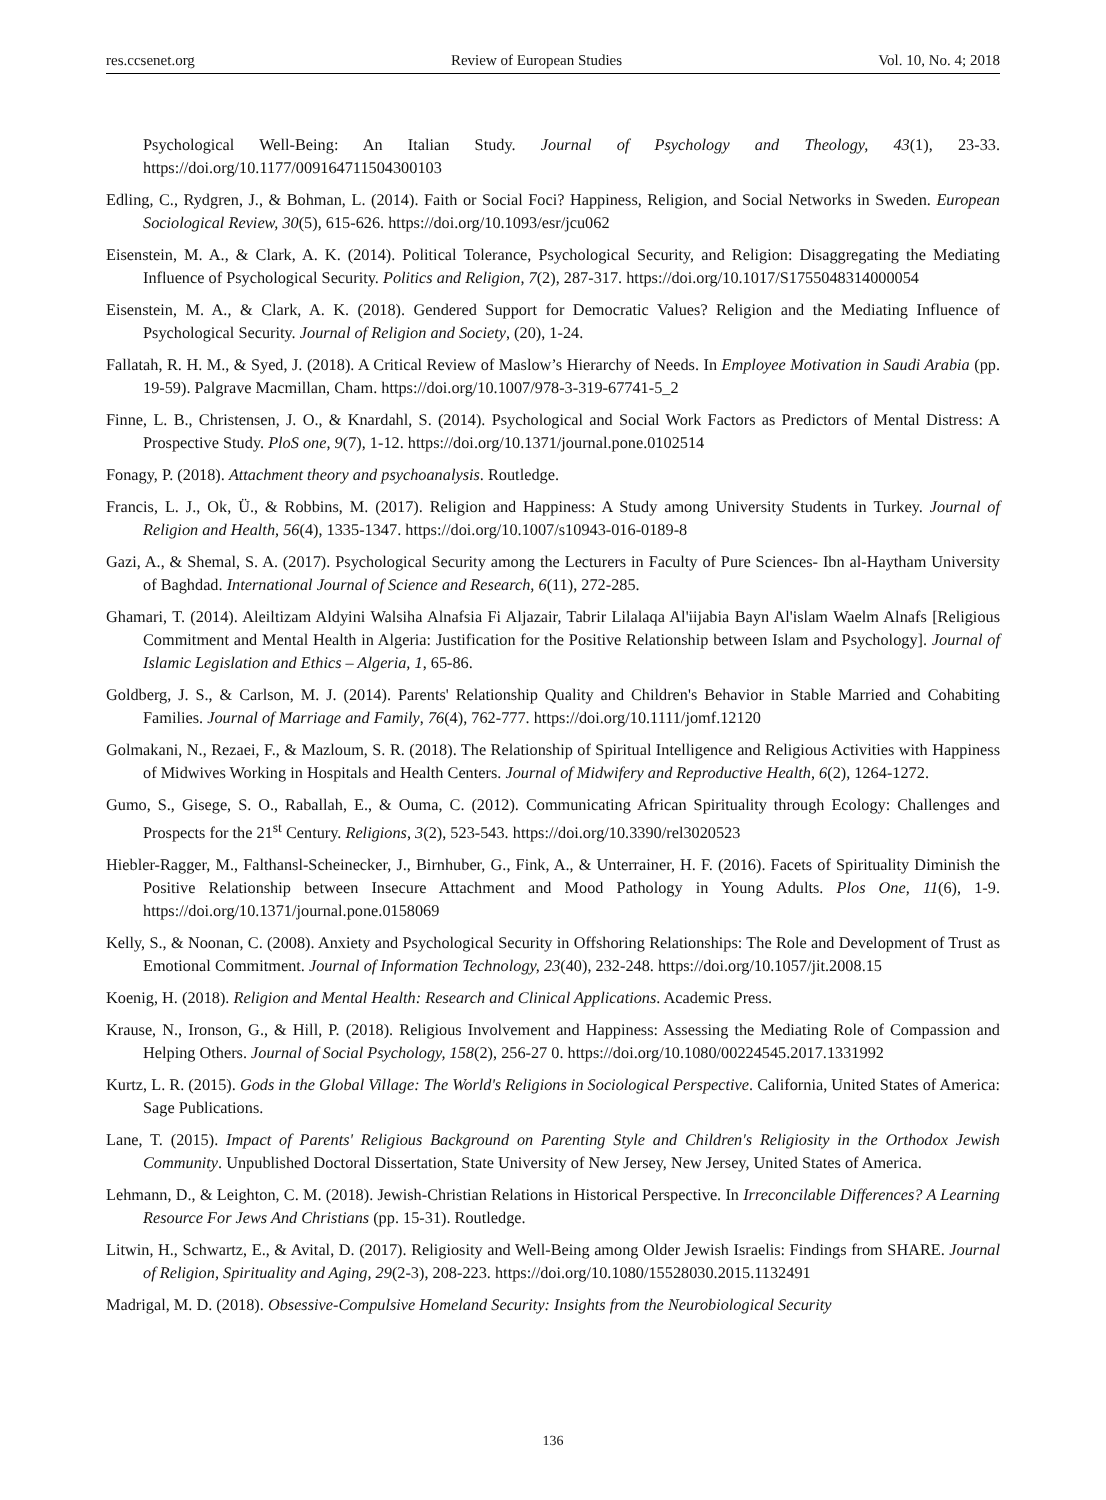res.ccsenet.org Review of European Studies Vol. 10, No. 4; 2018
Psychological Well-Being: An Italian Study. Journal of Psychology and Theology, 43(1), 23-33. https://doi.org/10.1177/009164711504300103
Edling, C., Rydgren, J., & Bohman, L. (2014). Faith or Social Foci? Happiness, Religion, and Social Networks in Sweden. European Sociological Review, 30(5), 615-626. https://doi.org/10.1093/esr/jcu062
Eisenstein, M. A., & Clark, A. K. (2014). Political Tolerance, Psychological Security, and Religion: Disaggregating the Mediating Influence of Psychological Security. Politics and Religion, 7(2), 287-317. https://doi.org/10.1017/S1755048314000054
Eisenstein, M. A., & Clark, A. K. (2018). Gendered Support for Democratic Values? Religion and the Mediating Influence of Psychological Security. Journal of Religion and Society, (20), 1-24.
Fallatah, R. H. M., & Syed, J. (2018). A Critical Review of Maslow’s Hierarchy of Needs. In Employee Motivation in Saudi Arabia (pp. 19-59). Palgrave Macmillan, Cham. https://doi.org/10.1007/978-3-319-67741-5_2
Finne, L. B., Christensen, J. O., & Knardahl, S. (2014). Psychological and Social Work Factors as Predictors of Mental Distress: A Prospective Study. PloS one, 9(7), 1-12. https://doi.org/10.1371/journal.pone.0102514
Fonagy, P. (2018). Attachment theory and psychoanalysis. Routledge.
Francis, L. J., Ok, Ü., & Robbins, M. (2017). Religion and Happiness: A Study among University Students in Turkey. Journal of Religion and Health, 56(4), 1335-1347. https://doi.org/10.1007/s10943-016-0189-8
Gazi, A., & Shemal, S. A. (2017). Psychological Security among the Lecturers in Faculty of Pure Sciences- Ibn al-Haytham University of Baghdad. International Journal of Science and Research, 6(11), 272-285.
Ghamari, T. (2014). Aleiltizam Aldyini Walsiha Alnafsia Fi Aljazair, Tabrir Lilalaqa Al'iijabia Bayn Al'islam Waelm Alnafs [Religious Commitment and Mental Health in Algeria: Justification for the Positive Relationship between Islam and Psychology]. Journal of Islamic Legislation and Ethics – Algeria, 1, 65-86.
Goldberg, J. S., & Carlson, M. J. (2014). Parents' Relationship Quality and Children's Behavior in Stable Married and Cohabiting Families. Journal of Marriage and Family, 76(4), 762-777. https://doi.org/10.1111/jomf.12120
Golmakani, N., Rezaei, F., & Mazloum, S. R. (2018). The Relationship of Spiritual Intelligence and Religious Activities with Happiness of Midwives Working in Hospitals and Health Centers. Journal of Midwifery and Reproductive Health, 6(2), 1264-1272.
Gumo, S., Gisege, S. O., Raballah, E., & Ouma, C. (2012). Communicating African Spirituality through Ecology: Challenges and Prospects for the 21<sup>st</sup> Century. Religions, 3(2), 523-543. https://doi.org/10.3390/rel3020523
Hiebler-Ragger, M., Falthansl-Scheinecker, J., Birnhuber, G., Fink, A., & Unterrainer, H. F. (2016). Facets of Spirituality Diminish the Positive Relationship between Insecure Attachment and Mood Pathology in Young Adults. Plos One, 11(6), 1-9. https://doi.org/10.1371/journal.pone.0158069
Kelly, S., & Noonan, C. (2008). Anxiety and Psychological Security in Offshoring Relationships: The Role and Development of Trust as Emotional Commitment. Journal of Information Technology, 23(40), 232-248. https://doi.org/10.1057/jit.2008.15
Koenig, H. (2018). Religion and Mental Health: Research and Clinical Applications. Academic Press.
Krause, N., Ironson, G., & Hill, P. (2018). Religious Involvement and Happiness: Assessing the Mediating Role of Compassion and Helping Others. Journal of Social Psychology, 158(2), 256-27 0. https://doi.org/10.1080/00224545.2017.1331992
Kurtz, L. R. (2015). Gods in the Global Village: The World's Religions in Sociological Perspective. California, United States of America: Sage Publications.
Lane, T. (2015). Impact of Parents' Religious Background on Parenting Style and Children's Religiosity in the Orthodox Jewish Community. Unpublished Doctoral Dissertation, State University of New Jersey, New Jersey, United States of America.
Lehmann, D., & Leighton, C. M. (2018). Jewish-Christian Relations in Historical Perspective. In Irreconcilable Differences? A Learning Resource For Jews And Christians (pp. 15-31). Routledge.
Litwin, H., Schwartz, E., & Avital, D. (2017). Religiosity and Well-Being among Older Jewish Israelis: Findings from SHARE. Journal of Religion, Spirituality and Aging, 29(2-3), 208-223. https://doi.org/10.1080/15528030.2015.1132491
Madrigal, M. D. (2018). Obsessive-Compulsive Homeland Security: Insights from the Neurobiological Security
136